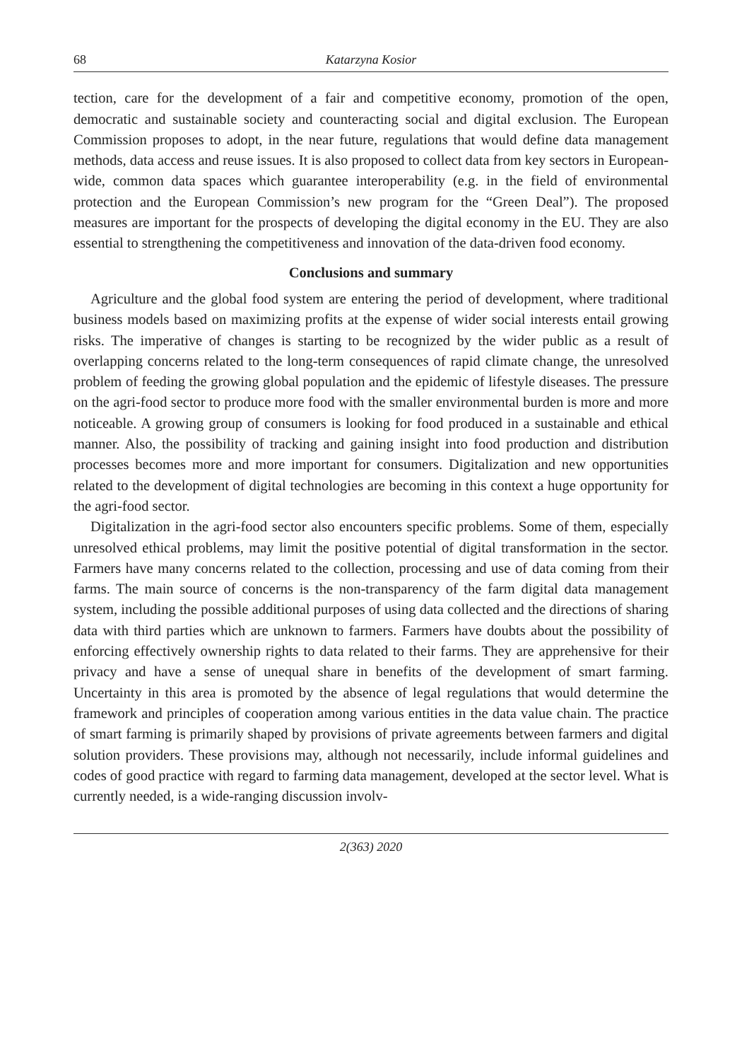68 Katarzyna Kosior
tection, care for the development of a fair and competitive economy, promotion of the open, democratic and sustainable society and counteracting social and digital exclusion. The European Commission proposes to adopt, in the near future, regulations that would define data management methods, data access and reuse issues. It is also proposed to collect data from key sectors in European-wide, common data spaces which guarantee interoperability (e.g. in the field of environmental protection and the European Commission’s new program for the “Green Deal”). The proposed measures are important for the prospects of developing the digital economy in the EU. They are also essential to strengthening the competitiveness and innovation of the data-driven food economy.
Conclusions and summary
Agriculture and the global food system are entering the period of development, where traditional business models based on maximizing profits at the expense of wider social interests entail growing risks. The imperative of changes is starting to be recognized by the wider public as a result of overlapping concerns related to the long-term consequences of rapid climate change, the unresolved problem of feeding the growing global population and the epidemic of lifestyle diseases. The pressure on the agri-food sector to produce more food with the smaller environmental burden is more and more noticeable. A growing group of consumers is looking for food produced in a sustainable and ethical manner. Also, the possibility of tracking and gaining insight into food production and distribution processes becomes more and more important for consumers. Digitalization and new opportunities related to the development of digital technologies are becoming in this context a huge opportunity for the agri-food sector.
Digitalization in the agri-food sector also encounters specific problems. Some of them, especially unresolved ethical problems, may limit the positive potential of digital transformation in the sector. Farmers have many concerns related to the collection, processing and use of data coming from their farms. The main source of concerns is the non-transparency of the farm digital data management system, including the possible additional purposes of using data collected and the directions of sharing data with third parties which are unknown to farmers. Farmers have doubts about the possibility of enforcing effectively ownership rights to data related to their farms. They are apprehensive for their privacy and have a sense of unequal share in benefits of the development of smart farming. Uncertainty in this area is promoted by the absence of legal regulations that would determine the framework and principles of cooperation among various entities in the data value chain. The practice of smart farming is primarily shaped by provisions of private agreements between farmers and digital solution providers. These provisions may, although not necessarily, include informal guidelines and codes of good practice with regard to farming data management, developed at the sector level. What is currently needed, is a wide-ranging discussion involv-
2(363) 2020